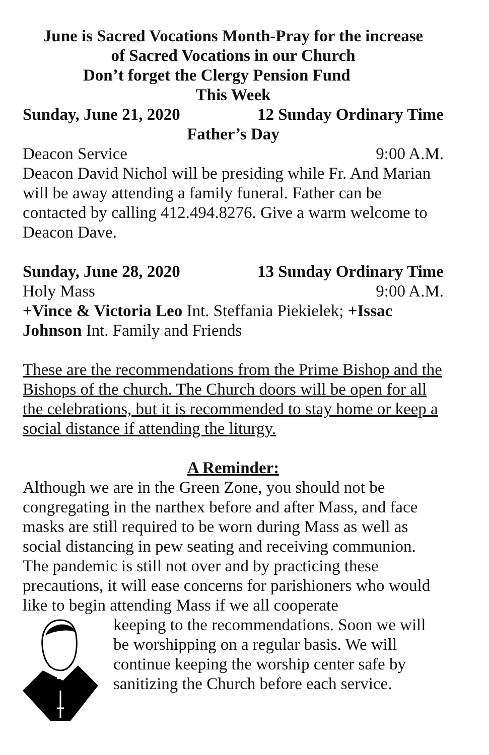June is Sacred Vocations Month-Pray for the increase
of Sacred Vocations in our Church
Don’t forget the Clergy Pension Fund
This Week
Sunday, June 21, 2020 12 Sunday Ordinary Time
Father’s Day
Deacon Service 9:00 A.M.
Deacon David Nichol will be presiding while Fr. And Marian will be away attending a family funeral. Father can be contacted by calling 412.494.8276. Give a warm welcome to Deacon Dave.
Sunday, June 28, 2020 13 Sunday Ordinary Time
Holy Mass 9:00 A.M.
+Vince & Victoria Leo Int. Steffania Piekielek; +Issac Johnson Int. Family and Friends
These are the recommendations from the Prime Bishop and the Bishops of the church. The Church doors will be open for all the celebrations, but it is recommended to stay home or keep a social distance if attending the liturgy.
A Reminder:
Although we are in the Green Zone, you should not be congregating in the narthex before and after Mass, and face masks are still required to be worn during Mass as well as social distancing in pew seating and receiving communion. The pandemic is still not over and by practicing these precautions, it will ease concerns for parishioners who would like to begin attending Mass if we all cooperate
keeping to the recommendations. Soon we will be worshipping on a regular basis. We will continue keeping the worship center safe by sanitizing the Church before each service.